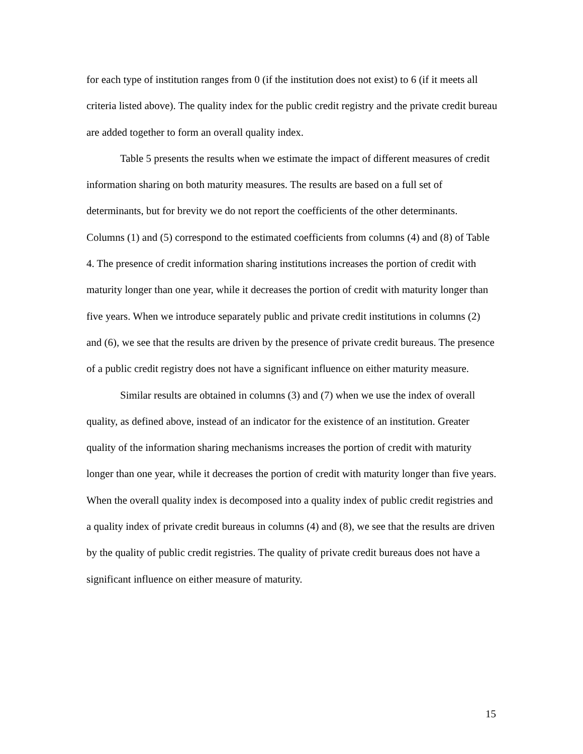for each type of institution ranges from 0 (if the institution does not exist) to 6 (if it meets all criteria listed above). The quality index for the public credit registry and the private credit bureau are added together to form an overall quality index.
Table 5 presents the results when we estimate the impact of different measures of credit information sharing on both maturity measures. The results are based on a full set of determinants, but for brevity we do not report the coefficients of the other determinants. Columns (1) and (5) correspond to the estimated coefficients from columns (4) and (8) of Table 4. The presence of credit information sharing institutions increases the portion of credit with maturity longer than one year, while it decreases the portion of credit with maturity longer than five years. When we introduce separately public and private credit institutions in columns (2) and (6), we see that the results are driven by the presence of private credit bureaus. The presence of a public credit registry does not have a significant influence on either maturity measure.
Similar results are obtained in columns (3) and (7) when we use the index of overall quality, as defined above, instead of an indicator for the existence of an institution. Greater quality of the information sharing mechanisms increases the portion of credit with maturity longer than one year, while it decreases the portion of credit with maturity longer than five years. When the overall quality index is decomposed into a quality index of public credit registries and a quality index of private credit bureaus in columns (4) and (8), we see that the results are driven by the quality of public credit registries. The quality of private credit bureaus does not have a significant influence on either measure of maturity.
15